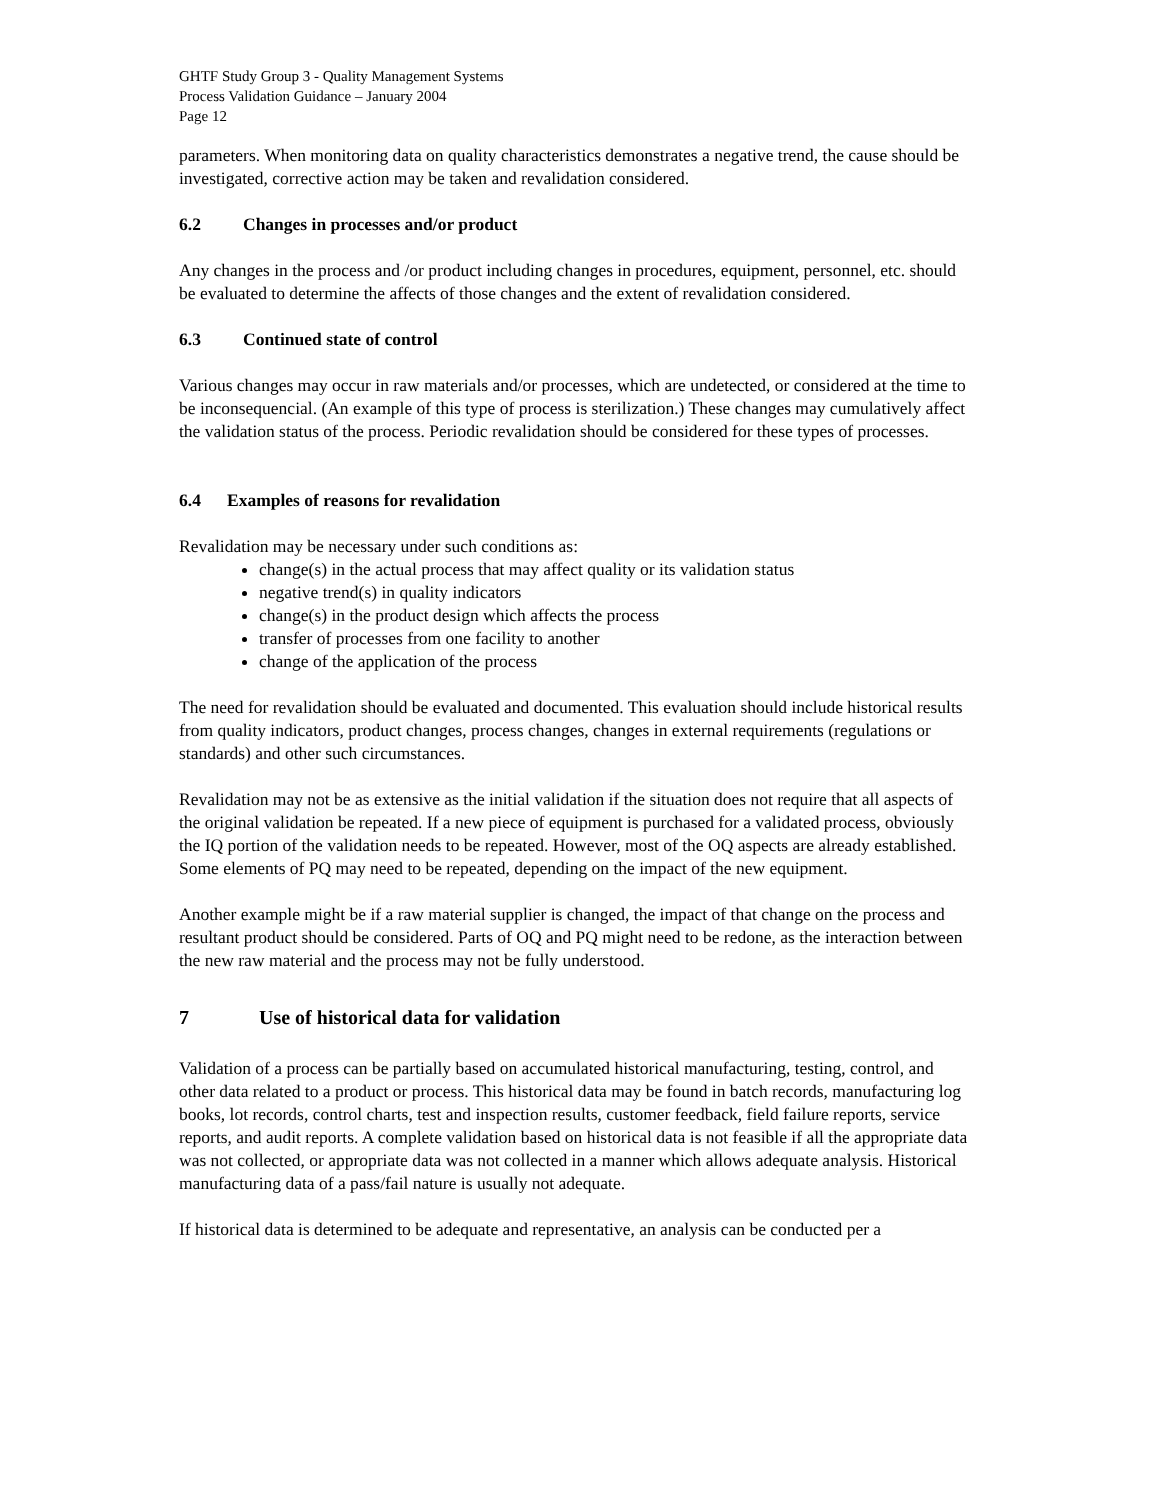GHTF Study Group 3 - Quality Management Systems
Process Validation Guidance – January 2004
Page 12
parameters. When monitoring data on quality characteristics demonstrates a negative trend, the cause should be investigated, corrective action may be taken and revalidation considered.
6.2 Changes in processes and/or product
Any changes in the process and /or product including changes in procedures, equipment, personnel, etc. should be evaluated to determine the affects of those changes and the extent of revalidation considered.
6.3 Continued state of control
Various changes may occur in raw materials and/or processes, which are undetected, or considered at the time to be inconsequencial. (An example of this type of process is sterilization.) These changes may cumulatively affect the validation status of the process. Periodic revalidation should be considered for these types of processes.
6.4 Examples of reasons for revalidation
Revalidation may be necessary under such conditions as:
change(s) in the actual process that may affect quality or its validation status
negative trend(s) in quality indicators
change(s) in the product design which affects the process
transfer of processes from one facility to another
change of the application of the process
The need for revalidation should be evaluated and documented. This evaluation should include historical results from quality indicators, product changes, process changes, changes in external requirements (regulations or standards) and other such circumstances.
Revalidation may not be as extensive as the initial validation if the situation does not require that all aspects of the original validation be repeated. If a new piece of equipment is purchased for a validated process, obviously the IQ portion of the validation needs to be repeated. However, most of the OQ aspects are already established. Some elements of PQ may need to be repeated, depending on the impact of the new equipment.
Another example might be if a raw material supplier is changed, the impact of that change on the process and resultant product should be considered. Parts of OQ and PQ might need to be redone, as the interaction between the new raw material and the process may not be fully understood.
7 Use of historical data for validation
Validation of a process can be partially based on accumulated historical manufacturing, testing, control, and other data related to a product or process. This historical data may be found in batch records, manufacturing log books, lot records, control charts, test and inspection results, customer feedback, field failure reports, service reports, and audit reports. A complete validation based on historical data is not feasible if all the appropriate data was not collected, or appropriate data was not collected in a manner which allows adequate analysis. Historical manufacturing data of a pass/fail nature is usually not adequate.
If historical data is determined to be adequate and representative, an analysis can be conducted per a